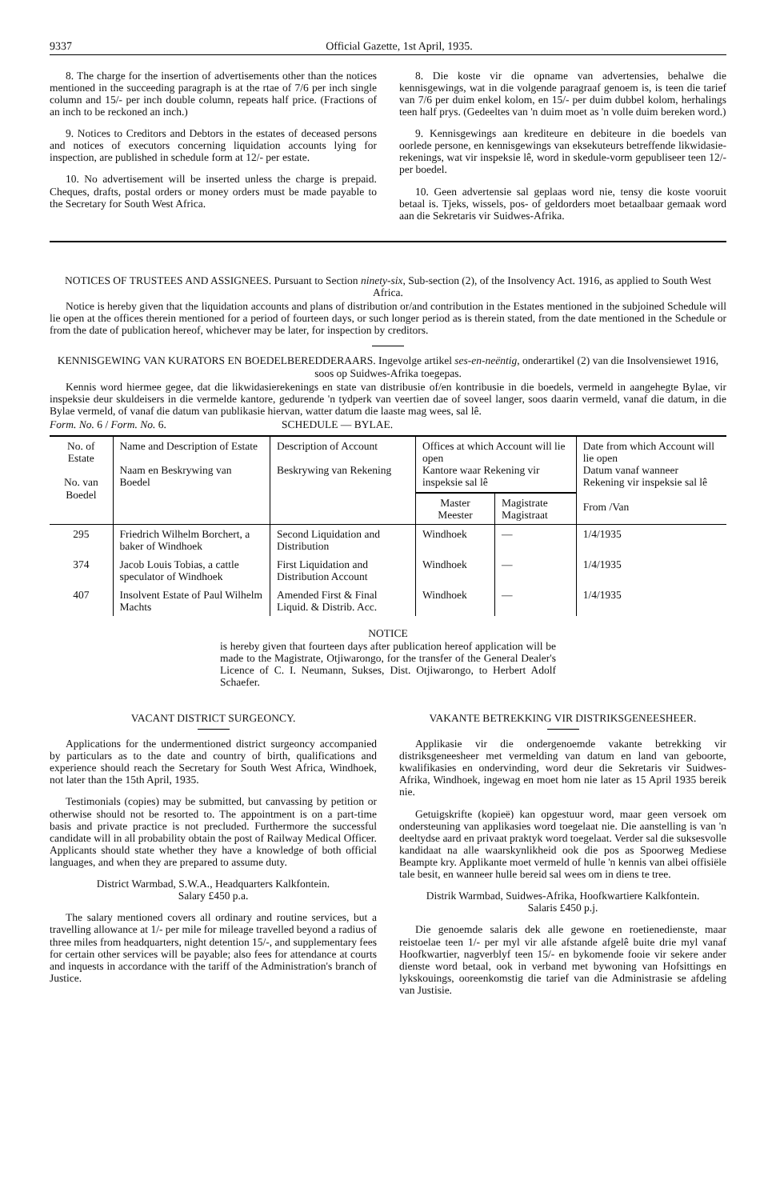9337 Official Gazette, 1st April, 1935.
8. The charge for the insertion of advertisements other than the notices mentioned in the succeeding paragraph is at the rtae of 7/6 per inch single column and 15/- per inch double column, repeats half price. (Fractions of an inch to be reckoned an inch.)
9. Notices to Creditors and Debtors in the estates of deceased persons and notices of executors concerning liquidation accounts lying for inspection, are published in schedule form at 12/- per estate.
10. No advertisement will be inserted unless the charge is prepaid. Cheques, drafts, postal orders or money orders must be made payable to the Secretary for South West Africa.
8. Die koste vir die opname van advertensies, behalwe die kennisgewings, wat in die volgende paragraaf genoem is, is teen die tarief van 7/6 per duim enkel kolom, en 15/- per duim dubbel kolom, herhalings teen half prys. (Gedeeltes van 'n duim moet as 'n volle duim bereken word.)
9. Kennisgewings aan krediteure en debiteure in die boedels van oorlede persone, en kennisgewings van eksekuteurs betreffende likwidasie-rekenings, wat vir inspeksie lê, word in skedule-vorm gepubliseer teen 12/- per boedel.
10. Geen advertensie sal geplaas word nie, tensy die koste vooruit betaal is. Tjeks, wissels, pos- of geldorders moet betaalbaar gemaak word aan die Sekretaris vir Suidwes-Afrika.
NOTICES OF TRUSTEES AND ASSIGNEES. Pursuant to Section ninety-six, Sub-section (2), of the Insolvency Act. 1916, as applied to South West Africa.
Notice is hereby given that the liquidation accounts and plans of distribution or/and contribution in the Estates mentioned in the subjoined Schedule will lie open at the offices therein mentioned for a period of fourteen days, or such longer period as is therein stated, from the date mentioned in the Schedule or from the date of publication hereof, whichever may be later, for inspection by creditors.
KENNISGEWING VAN KURATORS EN BOEDELBEREDDERAARS. Ingevolge artikel ses-en-neëntig, onderartikel (2) van die Insolvensiewet 1916, soos op Suidwes-Afrika toegepas.
Kennis word hiermee gegee, dat die likwidasierekenings en state van distribusie of/en kontribusie in die boedels, vermeld in aangehegte Bylae, vir inspeksie deur skuldeisers in die vermelde kantore, gedurende 'n tydperk van veertien dae of soveel langer, soos daarin vermeld, vanaf die datum, in die Bylae vermeld, of vanaf die datum van publikasie hiervan, watter datum die laaste mag wees, sal lê.
Form. No. 6 / Form. No. 6. SCHEDULE — BYLAE.
| No. of Estate No. van Boedel | Name and Description of Estate Naam en Beskrywing van Boedel | Description of Account Beskrywing van Rekening | Offices at which Account will lie open Kantore waar Rekening vir inspeksie sal lê | | Date from which Account will lie open Datum vanaf wanneer Rekening vir inspeksie sal lê From /Van |
| --- | --- | --- | --- | --- | --- |
| | | | Master Meester | Magistrate Magistraat | |
| 295 | Friedrich Wilhelm Borchert, a baker of Windhoek | Second Liquidation and Distribution | Windhoek | — | 1/4/1935 |
| 374 | Jacob Louis Tobias, a cattle speculator of Windhoek | First Liquidation and Distribution Account | Windhoek | — | 1/4/1935 |
| 407 | Insolvent Estate of Paul Wilhelm Machts | Amended First & Final Liquid. & Distrib. Acc. | Windhoek | — | 1/4/1935 |
NOTICE
is hereby given that fourteen days after publication hereof application will be made to the Magistrate, Otjiwarongo, for the transfer of the General Dealer's Licence of C. I. Neumann, Sukses, Dist. Otjiwarongo, to Herbert Adolf Schaefer.
VACANT DISTRICT SURGEONCY.
Applications for the undermentioned district surgeoncy accompanied by particulars as to the date and country of birth, qualifications and experience should reach the Secretary for South West Africa, Windhoek, not later than the 15th April, 1935.
Testimonials (copies) may be submitted, but canvassing by petition or otherwise should not be resorted to. The appointment is on a part-time basis and private practice is not precluded. Furthermore the successful candidate will in all probability obtain the post of Railway Medical Officer. Applicants should state whether they have a knowledge of both official languages, and when they are prepared to assume duty.
District Warmbad, S.W.A., Headquarters Kalkfontein.
Salary £450 p.a.
The salary mentioned covers all ordinary and routine services, but a travelling allowance at 1/- per mile for mileage travelled beyond a radius of three miles from headquarters, night detention 15/-, and supplementary fees for certain other services will be payable; also fees for attendance at courts and inquests in accordance with the tariff of the Administration's branch of Justice.
VAKANTE BETREKKING VIR DISTRIKSGENEESHEER.
Applikasie vir die ondergenoemde vakante betrekking vir distriksgeneesheer met vermelding van datum en land van geboorte, kwalifikasies en ondervinding, word deur die Sekretaris vir Suidwes-Afrika, Windhoek, ingewag en moet hom nie later as 15 April 1935 bereik nie.
Getuigskrifte (kopieë) kan opgestuur word, maar geen versoek om ondersteuning van applikasies word toegelaat nie. Die aanstelling is van 'n deeltydse aard en privaat praktyk word toegelaat. Verder sal die suksesvolle kandidaat na alle waarskynlikheid ook die pos as Spoorweg Mediese Beampte kry. Applikante moet vermeld of hulle 'n kennis van albei offisiële tale besit, en wanneer hulle bereid sal wees om in diens te tree.
Distrik Warmbad, Suidwes-Afrika, Hoofkwartiere Kalkfontein.
Salaris £450 p.j.
Die genoemde salaris dek alle gewone en roetienedienste, maar reistoelae teen 1/- per myl vir alle afstande afgelê buite drie myl vanaf Hoofkwartier, nagverblyf teen 15/- en bykomende fooie vir sekere ander dienste word betaal, ook in verband met bywoning van Hofsittings en lykskouings, ooreenkomstig die tarief van die Administrasie se afdeling van Justisie.